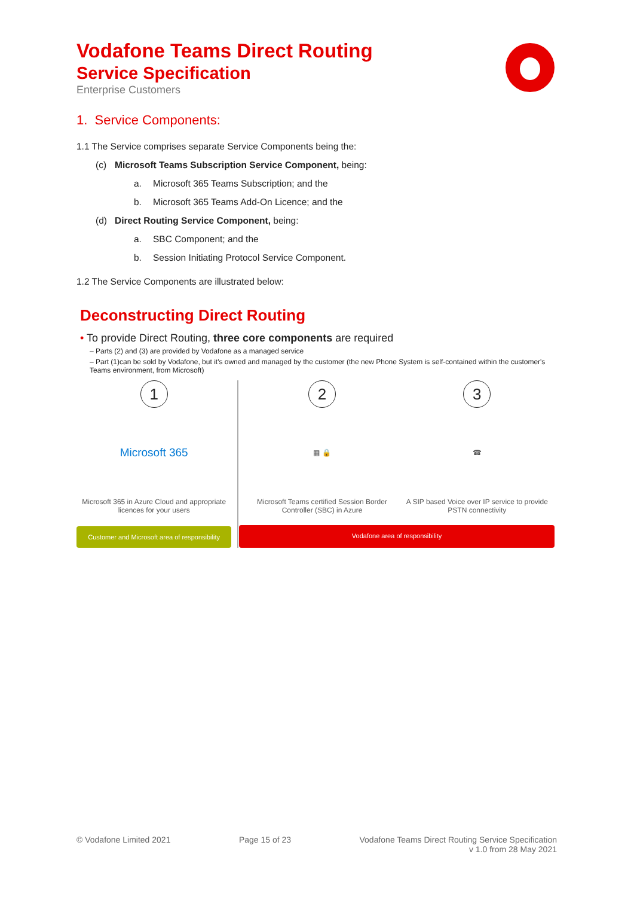Vodafone Teams Direct Routing
Service Specification
Enterprise Customers
1. Service Components:
1.1 The Service comprises separate Service Components being the:
(c) Microsoft Teams Subscription Service Component, being:
a. Microsoft 365 Teams Subscription; and the
b. Microsoft 365 Teams Add-On Licence; and the
(d) Direct Routing Service Component, being:
a. SBC Component; and the
b. Session Initiating Protocol Service Component.
1.2 The Service Components are illustrated below:
Deconstructing Direct Routing
• To provide Direct Routing, three core components are required
– Parts (2) and (3) are provided by Vodafone as a managed service
– Part (1)can be sold by Vodafone, but it's owned and managed by the customer (the new Phone System is self-contained within the customer's Teams environment, from Microsoft)
1
Microsoft 365
Microsoft 365 in Azure Cloud and appropriate licences for your users
Customer and Microsoft area of responsibility
2
▦ 🔒
Microsoft Teams certified Session Border Controller (SBC) in Azure
3
☎
A SIP based Voice over IP service to provide PSTN connectivity
Vodafone area of responsibility
© Vodafone Limited 2021 Page 15 of 23 Vodafone Teams Direct Routing Service Specification
v 1.0 from 28 May 2021